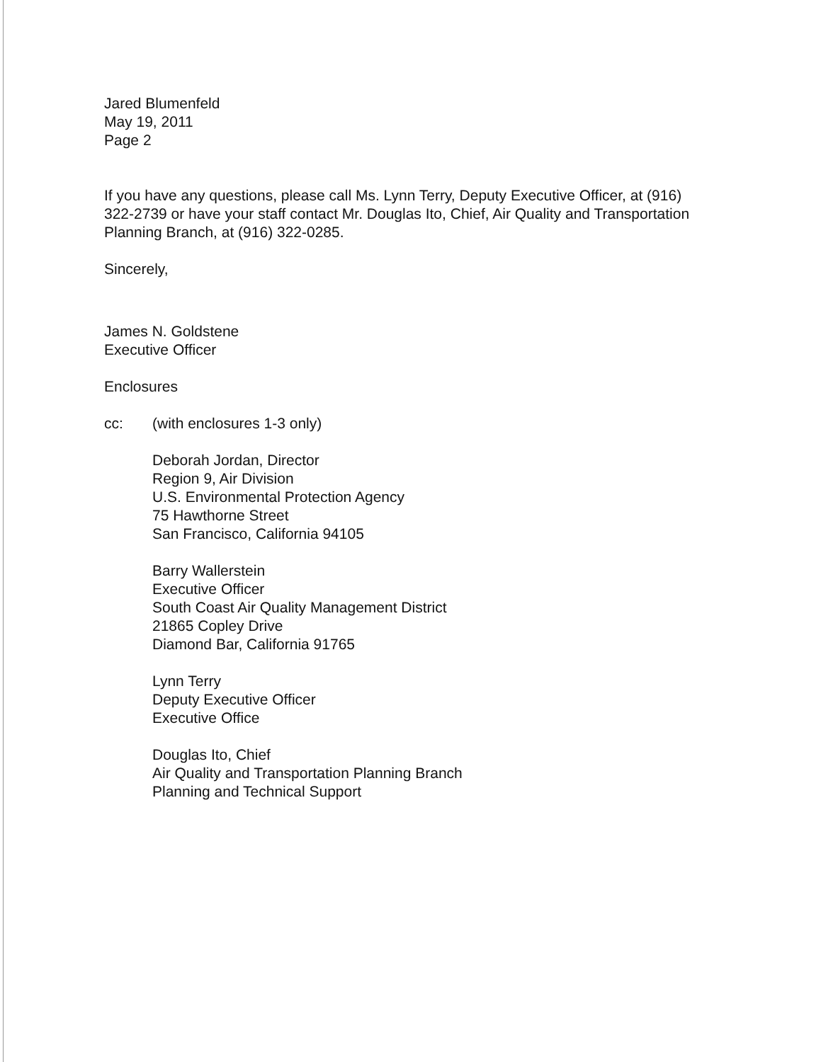Jared Blumenfeld
May 19, 2011
Page 2
If you have any questions, please call Ms. Lynn Terry, Deputy Executive Officer, at (916) 322-2739 or have your staff contact Mr. Douglas Ito, Chief, Air Quality and Transportation Planning Branch, at (916) 322-0285.
Sincerely,
James N. Goldstene
Executive Officer
Enclosures
cc: (with enclosures 1-3 only)
Deborah Jordan, Director
Region 9, Air Division
U.S. Environmental Protection Agency
75 Hawthorne Street
San Francisco, California 94105
Barry Wallerstein
Executive Officer
South Coast Air Quality Management District
21865 Copley Drive
Diamond Bar, California 91765
Lynn Terry
Deputy Executive Officer
Executive Office
Douglas Ito, Chief
Air Quality and Transportation Planning Branch
Planning and Technical Support